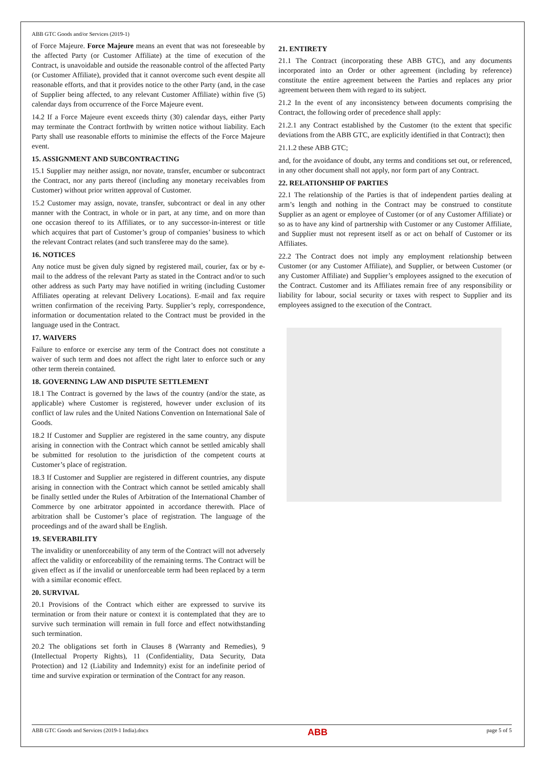ABB GTC Goods and/or Services (2019-1)
of Force Majeure. Force Majeure means an event that was not foreseeable by the affected Party (or Customer Affiliate) at the time of execution of the Contract, is unavoidable and outside the reasonable control of the affected Party (or Customer Affiliate), provided that it cannot overcome such event despite all reasonable efforts, and that it provides notice to the other Party (and, in the case of Supplier being affected, to any relevant Customer Affiliate) within five (5) calendar days from occurrence of the Force Majeure event.
14.2 If a Force Majeure event exceeds thirty (30) calendar days, either Party may terminate the Contract forthwith by written notice without liability. Each Party shall use reasonable efforts to minimise the effects of the Force Majeure event.
15. ASSIGNMENT AND SUBCONTRACTING
15.1 Supplier may neither assign, nor novate, transfer, encumber or subcontract the Contract, nor any parts thereof (including any monetary receivables from Customer) without prior written approval of Customer.
15.2 Customer may assign, novate, transfer, subcontract or deal in any other manner with the Contract, in whole or in part, at any time, and on more than one occasion thereof to its Affiliates, or to any successor-in-interest or title which acquires that part of Customer’s group of companies’ business to which the relevant Contract relates (and such transferee may do the same).
16. NOTICES
Any notice must be given duly signed by registered mail, courier, fax or by e-mail to the address of the relevant Party as stated in the Contract and/or to such other address as such Party may have notified in writing (including Customer Affiliates operating at relevant Delivery Locations). E-mail and fax require written confirmation of the receiving Party. Supplier’s reply, correspondence, information or documentation related to the Contract must be provided in the language used in the Contract.
17. WAIVERS
Failure to enforce or exercise any term of the Contract does not constitute a waiver of such term and does not affect the right later to enforce such or any other term therein contained.
18. GOVERNING LAW AND DISPUTE SETTLEMENT
18.1 The Contract is governed by the laws of the country (and/or the state, as applicable) where Customer is registered, however under exclusion of its conflict of law rules and the United Nations Convention on International Sale of Goods.
18.2 If Customer and Supplier are registered in the same country, any dispute arising in connection with the Contract which cannot be settled amicably shall be submitted for resolution to the jurisdiction of the competent courts at Customer’s place of registration.
18.3 If Customer and Supplier are registered in different countries, any dispute arising in connection with the Contract which cannot be settled amicably shall be finally settled under the Rules of Arbitration of the International Chamber of Commerce by one arbitrator appointed in accordance therewith. Place of arbitration shall be Customer’s place of registration. The language of the proceedings and of the award shall be English.
19. SEVERABILITY
The invalidity or unenforceability of any term of the Contract will not adversely affect the validity or enforceability of the remaining terms. The Contract will be given effect as if the invalid or unenforceable term had been replaced by a term with a similar economic effect.
20. SURVIVAL
20.1 Provisions of the Contract which either are expressed to survive its termination or from their nature or context it is contemplated that they are to survive such termination will remain in full force and effect notwithstanding such termination.
20.2 The obligations set forth in Clauses 8 (Warranty and Remedies), 9 (Intellectual Property Rights), 11 (Confidentiality, Data Security, Data Protection) and 12 (Liability and Indemnity) exist for an indefinite period of time and survive expiration or termination of the Contract for any reason.
21. ENTIRETY
21.1 The Contract (incorporating these ABB GTC), and any documents incorporated into an Order or other agreement (including by reference) constitute the entire agreement between the Parties and replaces any prior agreement between them with regard to its subject.
21.2 In the event of any inconsistency between documents comprising the Contract, the following order of precedence shall apply:
21.2.1 any Contract established by the Customer (to the extent that specific deviations from the ABB GTC, are explicitly identified in that Contract); then
21.1.2 these ABB GTC;
and, for the avoidance of doubt, any terms and conditions set out, or referenced, in any other document shall not apply, nor form part of any Contract.
22. RELATIONSHIP OF PARTIES
22.1 The relationship of the Parties is that of independent parties dealing at arm’s length and nothing in the Contract may be construed to constitute Supplier as an agent or employee of Customer (or of any Customer Affiliate) or so as to have any kind of partnership with Customer or any Customer Affiliate, and Supplier must not represent itself as or act on behalf of Customer or its Affiliates.
22.2 The Contract does not imply any employment relationship between Customer (or any Customer Affiliate), and Supplier, or between Customer (or any Customer Affiliate) and Supplier’s employees assigned to the execution of the Contract. Customer and its Affiliates remain free of any responsibility or liability for labour, social security or taxes with respect to Supplier and its employees assigned to the execution of the Contract.
ABB GTC Goods and Services (2019-1 India).docx ABB page 5 of 5